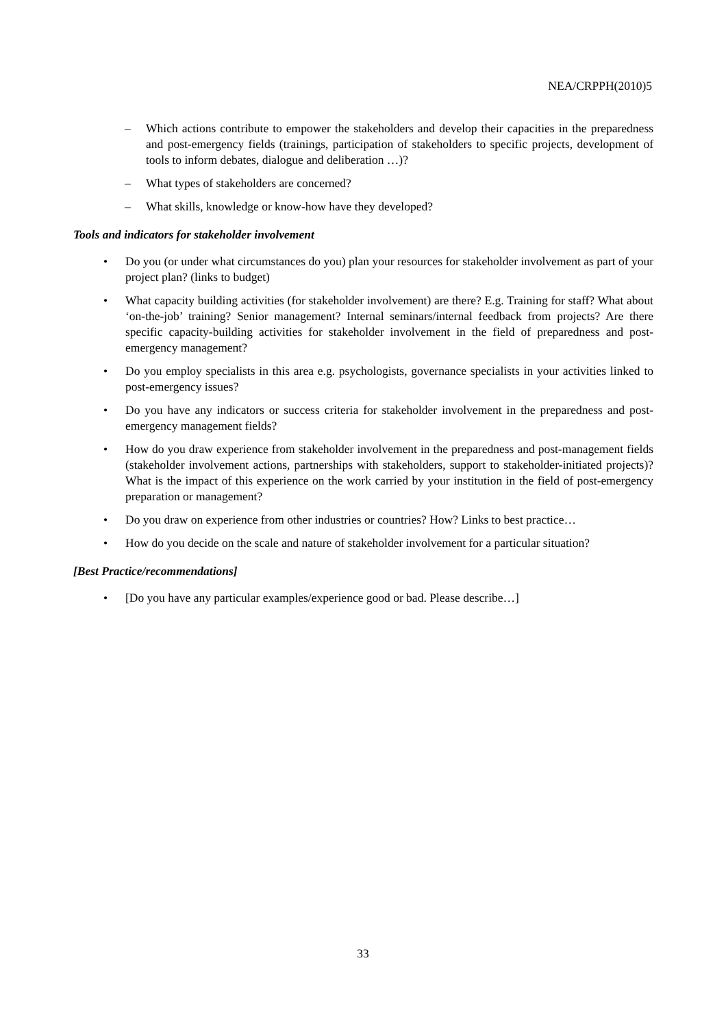NEA/CRPPH(2010)5
– Which actions contribute to empower the stakeholders and develop their capacities in the preparedness and post-emergency fields (trainings, participation of stakeholders to specific projects, development of tools to inform debates, dialogue and deliberation …)?
– What types of stakeholders are concerned?
– What skills, knowledge or know-how have they developed?
Tools and indicators for stakeholder involvement
• Do you (or under what circumstances do you) plan your resources for stakeholder involvement as part of your project plan? (links to budget)
• What capacity building activities (for stakeholder involvement) are there? E.g. Training for staff? What about ‘on-the-job’ training? Senior management? Internal seminars/internal feedback from projects? Are there specific capacity-building activities for stakeholder involvement in the field of preparedness and post-emergency management?
• Do you employ specialists in this area e.g. psychologists, governance specialists in your activities linked to post-emergency issues?
• Do you have any indicators or success criteria for stakeholder involvement in the preparedness and post-emergency management fields?
• How do you draw experience from stakeholder involvement in the preparedness and post-management fields (stakeholder involvement actions, partnerships with stakeholders, support to stakeholder-initiated projects)? What is the impact of this experience on the work carried by your institution in the field of post-emergency preparation or management?
• Do you draw on experience from other industries or countries? How? Links to best practice…
• How do you decide on the scale and nature of stakeholder involvement for a particular situation?
[Best Practice/recommendations]
• [Do you have any particular examples/experience good or bad. Please describe…]
33